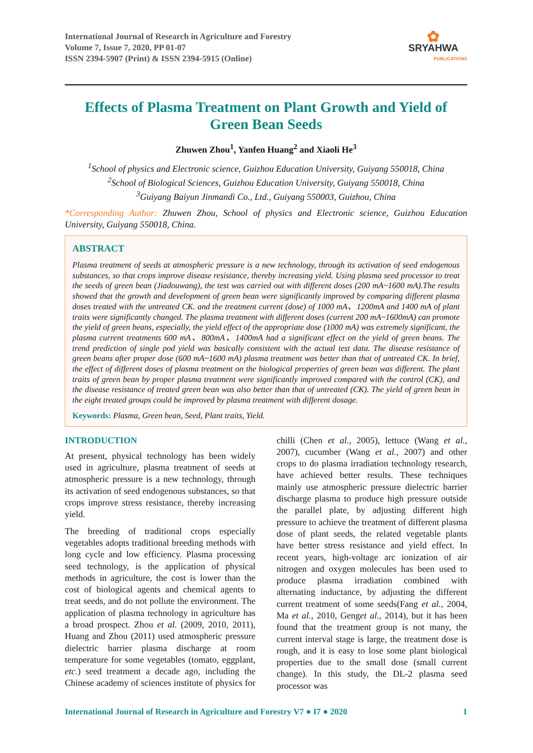International Journal of Research in Agriculture and Forestry
Volume 7, Issue 7, 2020, PP 01-07
ISSN 2394-5907 (Print) & ISSN 2394-5915 (Online)
✿
SRYAHWA
PUBLICATIONS
Effects of Plasma Treatment on Plant Growth and Yield of Green Bean Seeds
Zhuwen Zhou<sup>1</sup>, Yanfen Huang<sup>2</sup> and Xiaoli He<sup>3</sup>
<sup>1</sup> School of physics and Electronic science, Guizhou Education University, Guiyang 550018, China
<sup>2</sup> School of Biological Sciences, Guizhou Education University, Guiyang 550018, China
<sup>3</sup> Guiyang Baiyun Jinmandi Co., Ltd., Guiyang 550003, Guizhou, China
*Corresponding Author: Zhuwen Zhou, School of physics and Electronic science, Guizhou Education University, Guiyang 550018, China.
ABSTRACT
Plasma treatment of seeds at atmospheric pressure is a new technology, through its activation of seed endogenous substances, so that crops improve disease resistance, thereby increasing yield. Using plasma seed processor to treat the seeds of green bean (Jiadouwang), the test was carried out with different doses (200 mA~1600 mA).The results showed that the growth and development of green bean were significantly improved by comparing different plasma doses treated with the untreated CK. and the treatment current (dose) of 1000 mA、1200mA and 1400 mA of plant traits were significantly changed. The plasma treatment with different doses (current 200 mA~1600mA) can promote the yield of green beans, especially, the yield effect of the appropriate dose (1000 mA) was extremely significant, the plasma current treatments 600 mA、800mA、1400mA had a significant effect on the yield of green beans. The trend prediction of single pod yield was basically consistent with the actual test data. The disease resistance of green beans after proper dose (600 mA~1600 mA) plasma treatment was better than that of untreated CK. In brief, the effect of different doses of plasma treatment on the biological properties of green bean was different. The plant traits of green bean by proper plasma treatment were significantly improved compared with the control (CK), and the disease resistance of treated green bean was also better than that of untreated (CK). The yield of green bean in the eight treated groups could be improved by plasma treatment with different dosage.
Keywords: Plasma, Green bean, Seed, Plant traits, Yield.
INTRODUCTION
At present, physical technology has been widely used in agriculture, plasma treatment of seeds at atmospheric pressure is a new technology, through its activation of seed endogenous substances, so that crops improve stress resistance, thereby increasing yield.
The breeding of traditional crops especially vegetables adopts traditional breeding methods with long cycle and low efficiency. Plasma processing seed technology, is the application of physical methods in agriculture, the cost is lower than the cost of biological agents and chemical agents to treat seeds, and do not pollute the environment. The application of plasma technology in agriculture has a broad prospect. Zhou et al. (2009, 2010, 2011), Huang and Zhou (2011) used atmospheric pressure dielectric barrier plasma discharge at room temperature for some vegetables (tomato, eggplant, etc.) seed treatment a decade ago, including the Chinese academy of sciences institute of physics for chilli (Chen et al., 2005), lettuce (Wang et al., 2007), cucumber (Wang et al., 2007) and other crops to do plasma irradiation technology research, have achieved better results. These techniques mainly use atmospheric pressure dielectric barrier discharge plasma to produce high pressure outside the parallel plate, by adjusting different high pressure to achieve the treatment of different plasma dose of plant seeds, the related vegetable plants have better stress resistance and yield effect. In recent years, high-voltage arc ionization of air nitrogen and oxygen molecules has been used to produce plasma irradiation combined with alternating inductance, by adjusting the different current treatment of some seeds(Fang et al., 2004, Ma et al., 2010, Genget al., 2014), but it has been found that the treatment group is not many, the current interval stage is large, the treatment dose is rough, and it is easy to lose some plant biological properties due to the small dose (small current change). In this study, the DL-2 plasma seed processor was
International Journal of Research in Agriculture and Forestry V7 ● I7 ● 2020 1